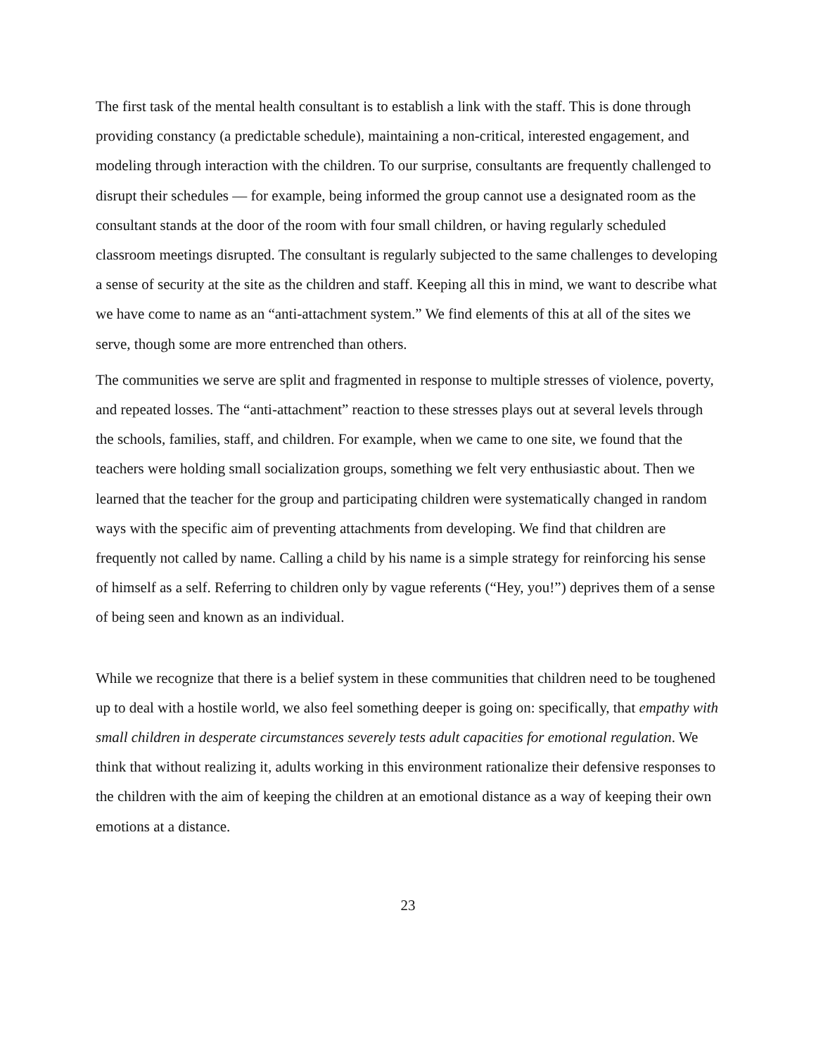The first task of the mental health consultant is to establish a link with the staff. This is done through providing constancy (a predictable schedule), maintaining a non-critical, interested engagement, and modeling through interaction with the children. To our surprise, consultants are frequently challenged to disrupt their schedules — for example, being informed the group cannot use a designated room as the consultant stands at the door of the room with four small children, or having regularly scheduled classroom meetings disrupted. The consultant is regularly subjected to the same challenges to developing a sense of security at the site as the children and staff. Keeping all this in mind, we want to describe what we have come to name as an “anti-attachment system.” We find elements of this at all of the sites we serve, though some are more entrenched than others.
The communities we serve are split and fragmented in response to multiple stresses of violence, poverty, and repeated losses. The “anti-attachment” reaction to these stresses plays out at several levels through the schools, families, staff, and children. For example, when we came to one site, we found that the teachers were holding small socialization groups, something we felt very enthusiastic about. Then we learned that the teacher for the group and participating children were systematically changed in random ways with the specific aim of preventing attachments from developing. We find that children are frequently not called by name. Calling a child by his name is a simple strategy for reinforcing his sense of himself as a self. Referring to children only by vague referents (“Hey, you!”) deprives them of a sense of being seen and known as an individual.
While we recognize that there is a belief system in these communities that children need to be toughened up to deal with a hostile world, we also feel something deeper is going on: specifically, that empathy with small children in desperate circumstances severely tests adult capacities for emotional regulation. We think that without realizing it, adults working in this environment rationalize their defensive responses to the children with the aim of keeping the children at an emotional distance as a way of keeping their own emotions at a distance.
23